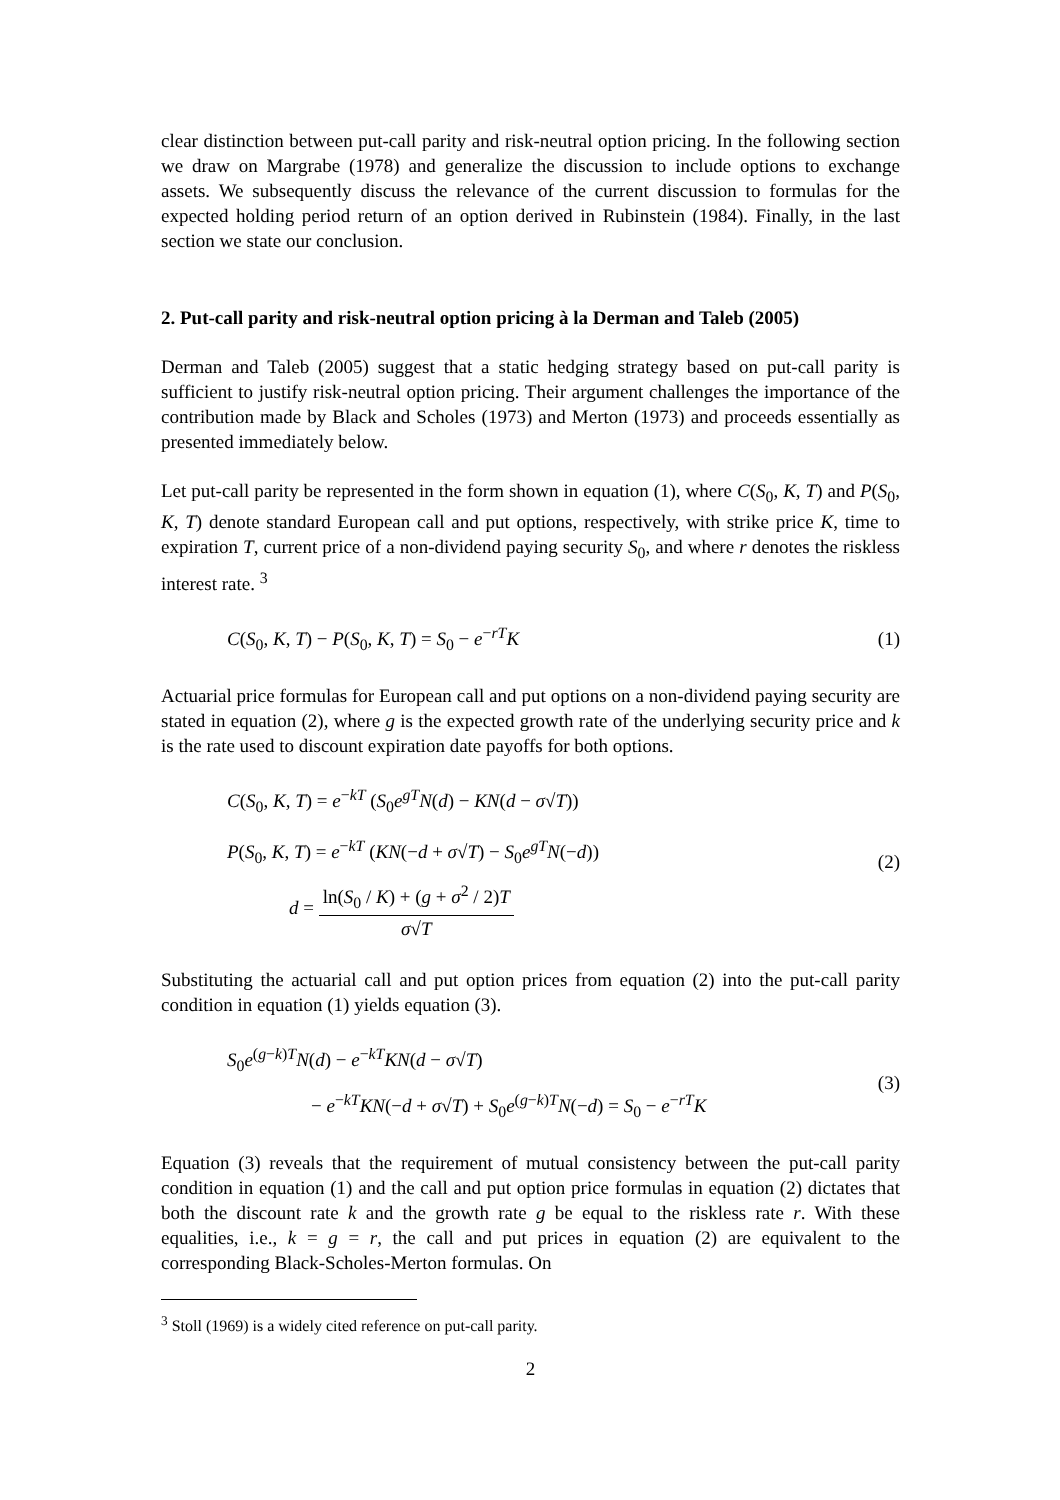clear distinction between put-call parity and risk-neutral option pricing. In the following section we draw on Margrabe (1978) and generalize the discussion to include options to exchange assets. We subsequently discuss the relevance of the current discussion to formulas for the expected holding period return of an option derived in Rubinstein (1984). Finally, in the last section we state our conclusion.
2. Put-call parity and risk-neutral option pricing à la Derman and Taleb (2005)
Derman and Taleb (2005) suggest that a static hedging strategy based on put-call parity is sufficient to justify risk-neutral option pricing. Their argument challenges the importance of the contribution made by Black and Scholes (1973) and Merton (1973) and proceeds essentially as presented immediately below.
Let put-call parity be represented in the form shown in equation (1), where C(S<sub>0</sub>, K, T) and P(S<sub>0</sub>, K, T) denote standard European call and put options, respectively, with strike price K, time to expiration T, current price of a non-dividend paying security S<sub>0</sub>, and where r denotes the riskless interest rate. <sup>3</sup>
C(S<sub>0</sub>, K, T) − P(S<sub>0</sub>, K, T) = S<sub>0</sub> − e<sup>−rT</sup>K
(1)
Actuarial price formulas for European call and put options on a non-dividend paying security are stated in equation (2), where g is the expected growth rate of the underlying security price and k is the rate used to discount expiration date payoffs for both options.
C(S<sub>0</sub>, K, T) = e<sup>−kT</sup> (S<sub>0</sub>e<sup>gT</sup>N(d) − KN(d − σ√T))
P(S<sub>0</sub>, K, T) = e<sup>−kT</sup> (KN(−d + σ√T) − S<sub>0</sub>e<sup>gT</sup>N(−d))
d = ln(S<sub>0</sub> / K) + (g + σ<sup>2</sup> / 2)T σ√T
(2)
Substituting the actuarial call and put option prices from equation (2) into the put-call parity condition in equation (1) yields equation (3).
S<sub>0</sub>e<sup>(g−k)T</sup>N(d) − e<sup>−kT</sup>KN(d − σ√T)
− e<sup>−kT</sup>KN(−d + σ√T) + S<sub>0</sub>e<sup>(g−k)T</sup>N(−d) = S<sub>0</sub> − e<sup>−rT</sup>K
(3)
Equation (3) reveals that the requirement of mutual consistency between the put-call parity condition in equation (1) and the call and put option price formulas in equation (2) dictates that both the discount rate k and the growth rate g be equal to the riskless rate r. With these equalities, i.e., k = g = r, the call and put prices in equation (2) are equivalent to the corresponding Black-Scholes-Merton formulas. On
<sup>3</sup> Stoll (1969) is a widely cited reference on put-call parity.
2